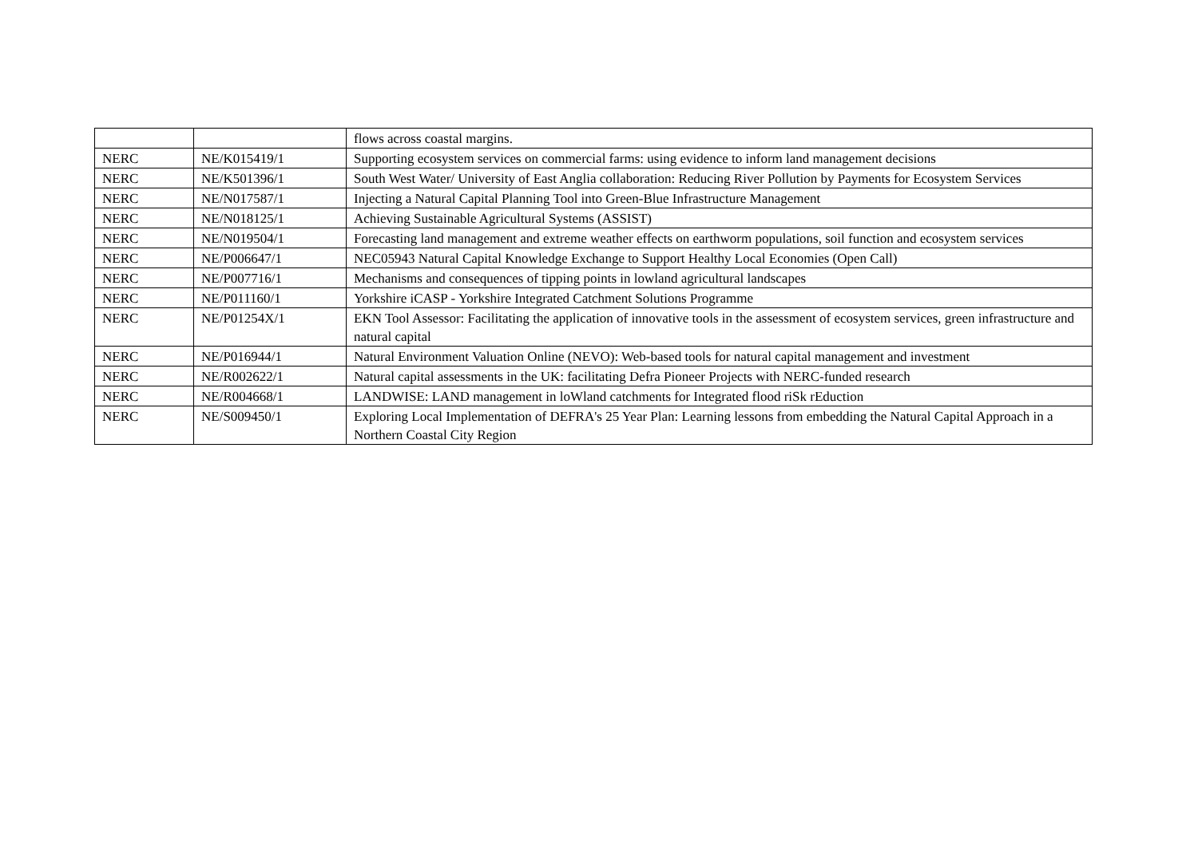| | | flows across coastal margins. |
| NERC | NE/K015419/1 | Supporting ecosystem services on commercial farms: using evidence to inform land management decisions |
| NERC | NE/K501396/1 | South West Water/ University of East Anglia collaboration: Reducing River Pollution by Payments for Ecosystem Services |
| NERC | NE/N017587/1 | Injecting a Natural Capital Planning Tool into Green-Blue Infrastructure Management |
| NERC | NE/N018125/1 | Achieving Sustainable Agricultural Systems (ASSIST) |
| NERC | NE/N019504/1 | Forecasting land management and extreme weather effects on earthworm populations, soil function and ecosystem services |
| NERC | NE/P006647/1 | NEC05943 Natural Capital Knowledge Exchange to Support Healthy Local Economies (Open Call) |
| NERC | NE/P007716/1 | Mechanisms and consequences of tipping points in lowland agricultural landscapes |
| NERC | NE/P011160/1 | Yorkshire iCASP - Yorkshire Integrated Catchment Solutions Programme |
| NERC | NE/P01254X/1 | EKN Tool Assessor: Facilitating the application of innovative tools in the assessment of ecosystem services, green infrastructure and natural capital |
| NERC | NE/P016944/1 | Natural Environment Valuation Online (NEVO): Web-based tools for natural capital management and investment |
| NERC | NE/R002622/1 | Natural capital assessments in the UK: facilitating Defra Pioneer Projects with NERC-funded research |
| NERC | NE/R004668/1 | LANDWISE: LAND management in loWland catchments for Integrated flood riSk rEduction |
| NERC | NE/S009450/1 | Exploring Local Implementation of DEFRA's 25 Year Plan: Learning lessons from embedding the Natural Capital Approach in a Northern Coastal City Region |